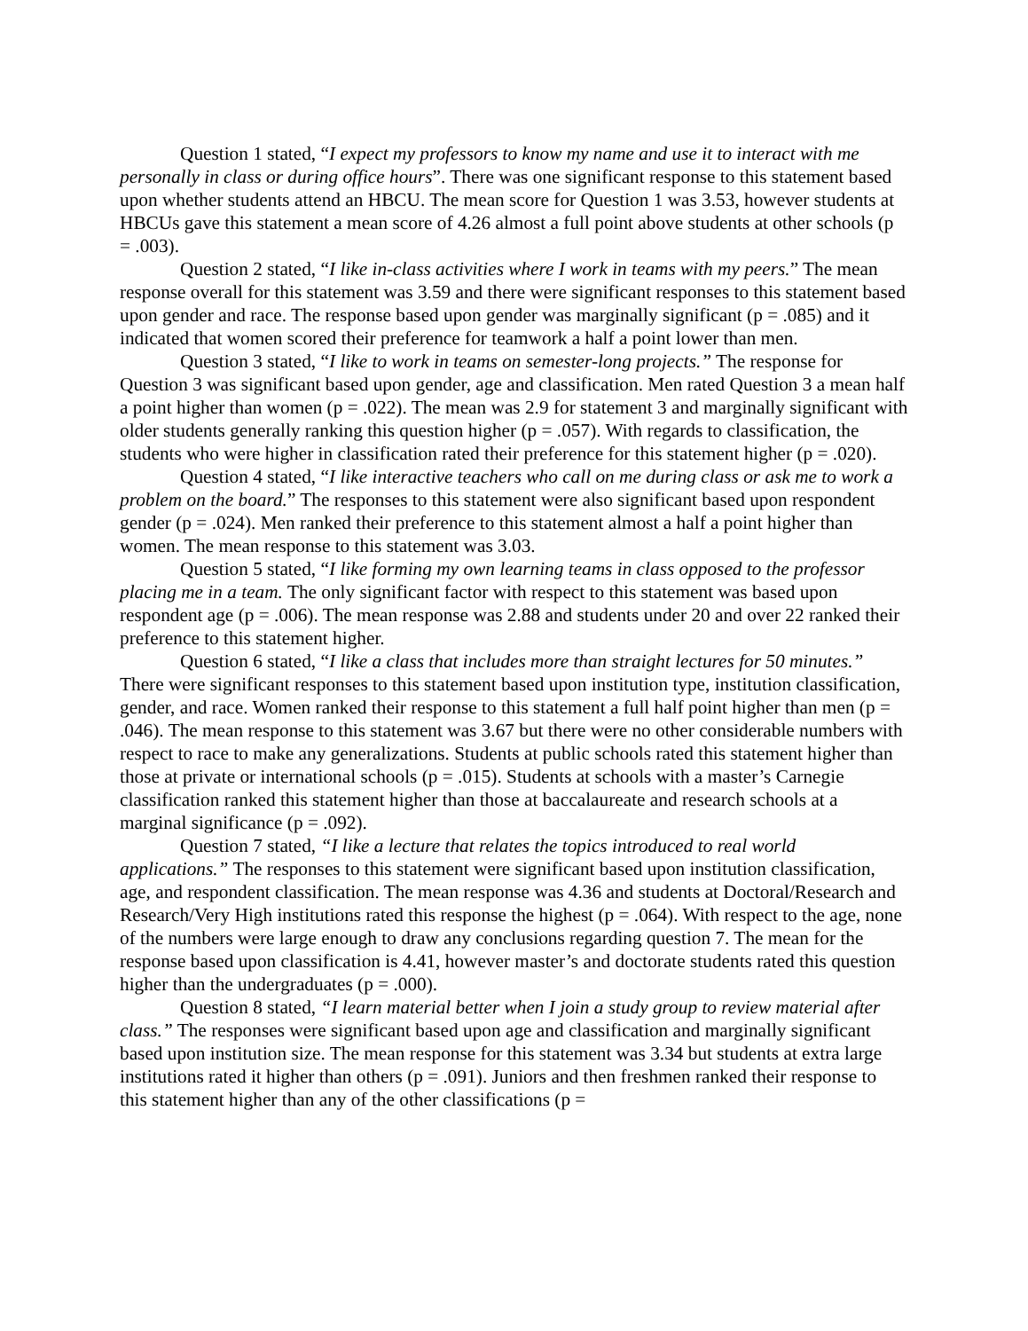Question 1 stated, “I expect my professors to know my name and use it to interact with me personally in class or during office hours”. There was one significant response to this statement based upon whether students attend an HBCU. The mean score for Question 1 was 3.53, however students at HBCUs gave this statement a mean score of 4.26 almost a full point above students at other schools (p = .003).
Question 2 stated, “I like in-class activities where I work in teams with my peers.” The mean response overall for this statement was 3.59 and there were significant responses to this statement based upon gender and race. The response based upon gender was marginally significant (p = .085) and it indicated that women scored their preference for teamwork a half a point lower than men.
Question 3 stated, “I like to work in teams on semester-long projects.” The response for Question 3 was significant based upon gender, age and classification. Men rated Question 3 a mean half a point higher than women (p = .022). The mean was 2.9 for statement 3 and marginally significant with older students generally ranking this question higher (p = .057). With regards to classification, the students who were higher in classification rated their preference for this statement higher (p = .020).
Question 4 stated, “I like interactive teachers who call on me during class or ask me to work a problem on the board.” The responses to this statement were also significant based upon respondent gender (p = .024). Men ranked their preference to this statement almost a half a point higher than women. The mean response to this statement was 3.03.
Question 5 stated, “I like forming my own learning teams in class opposed to the professor placing me in a team. The only significant factor with respect to this statement was based upon respondent age (p = .006). The mean response was 2.88 and students under 20 and over 22 ranked their preference to this statement higher.
Question 6 stated, “I like a class that includes more than straight lectures for 50 minutes.” There were significant responses to this statement based upon institution type, institution classification, gender, and race. Women ranked their response to this statement a full half point higher than men (p = .046). The mean response to this statement was 3.67 but there were no other considerable numbers with respect to race to make any generalizations. Students at public schools rated this statement higher than those at private or international schools (p = .015). Students at schools with a master’s Carnegie classification ranked this statement higher than those at baccalaureate and research schools at a marginal significance (p = .092).
Question 7 stated, “I like a lecture that relates the topics introduced to real world applications.” The responses to this statement were significant based upon institution classification, age, and respondent classification. The mean response was 4.36 and students at Doctoral/Research and Research/Very High institutions rated this response the highest (p = .064). With respect to the age, none of the numbers were large enough to draw any conclusions regarding question 7. The mean for the response based upon classification is 4.41, however master’s and doctorate students rated this question higher than the undergraduates (p = .000).
Question 8 stated, “I learn material better when I join a study group to review material after class.” The responses were significant based upon age and classification and marginally significant based upon institution size. The mean response for this statement was 3.34 but students at extra large institutions rated it higher than others (p = .091). Juniors and then freshmen ranked their response to this statement higher than any of the other classifications (p =